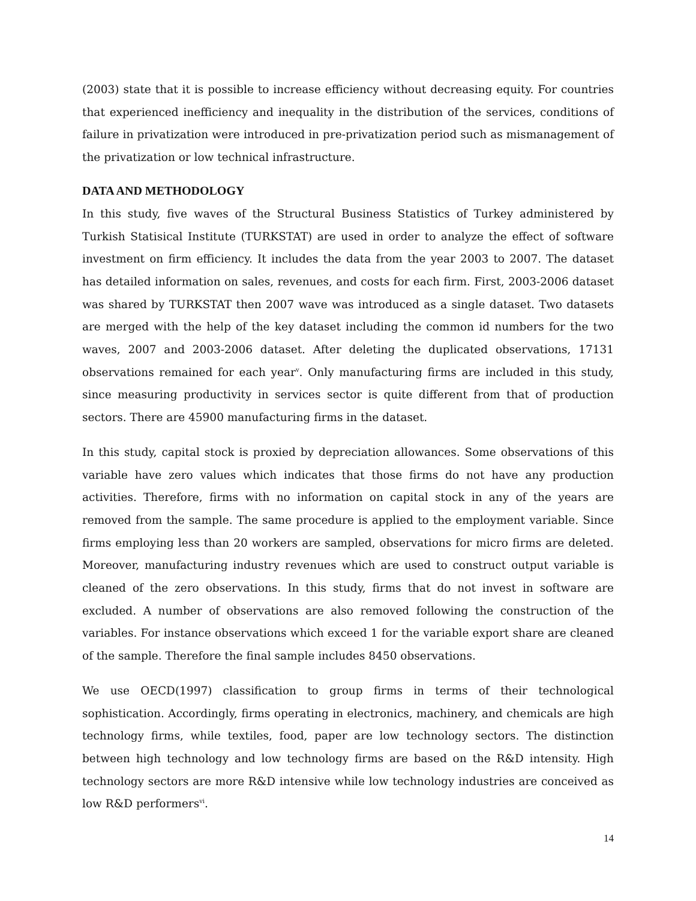(2003) state that it is possible to increase efficiency without decreasing equity. For countries that experienced inefficiency and inequality in the distribution of the services, conditions of failure in privatization were introduced in pre-privatization period such as mismanagement of the privatization or low technical infrastructure.
DATA AND METHODOLOGY
In this study, five waves of the Structural Business Statistics of Turkey administered by Turkish Statisical Institute (TURKSTAT) are used in order to analyze the effect of software investment on firm efficiency. It includes the data from the year 2003 to 2007. The dataset has detailed information on sales, revenues, and costs for each firm. First, 2003-2006 dataset was shared by TURKSTAT then 2007 wave was introduced as a single dataset. Two datasets are merged with the help of the key dataset including the common id numbers for the two waves, 2007 and 2003-2006 dataset. After deleting the duplicated observations, 17131 observations remained for each year<sup>v</sup>. Only manufacturing firms are included in this study, since measuring productivity in services sector is quite different from that of production sectors. There are 45900 manufacturing firms in the dataset.
In this study, capital stock is proxied by depreciation allowances. Some observations of this variable have zero values which indicates that those firms do not have any production activities. Therefore, firms with no information on capital stock in any of the years are removed from the sample. The same procedure is applied to the employment variable. Since firms employing less than 20 workers are sampled, observations for micro firms are deleted. Moreover, manufacturing industry revenues which are used to construct output variable is cleaned of the zero observations. In this study, firms that do not invest in software are excluded. A number of observations are also removed following the construction of the variables. For instance observations which exceed 1 for the variable export share are cleaned of the sample. Therefore the final sample includes 8450 observations.
We use OECD(1997) classification to group firms in terms of their technological sophistication. Accordingly, firms operating in electronics, machinery, and chemicals are high technology firms, while textiles, food, paper are low technology sectors. The distinction between high technology and low technology firms are based on the R&D intensity. High technology sectors are more R&D intensive while low technology industries are conceived as low R&D performers<sup>vi</sup>.
14